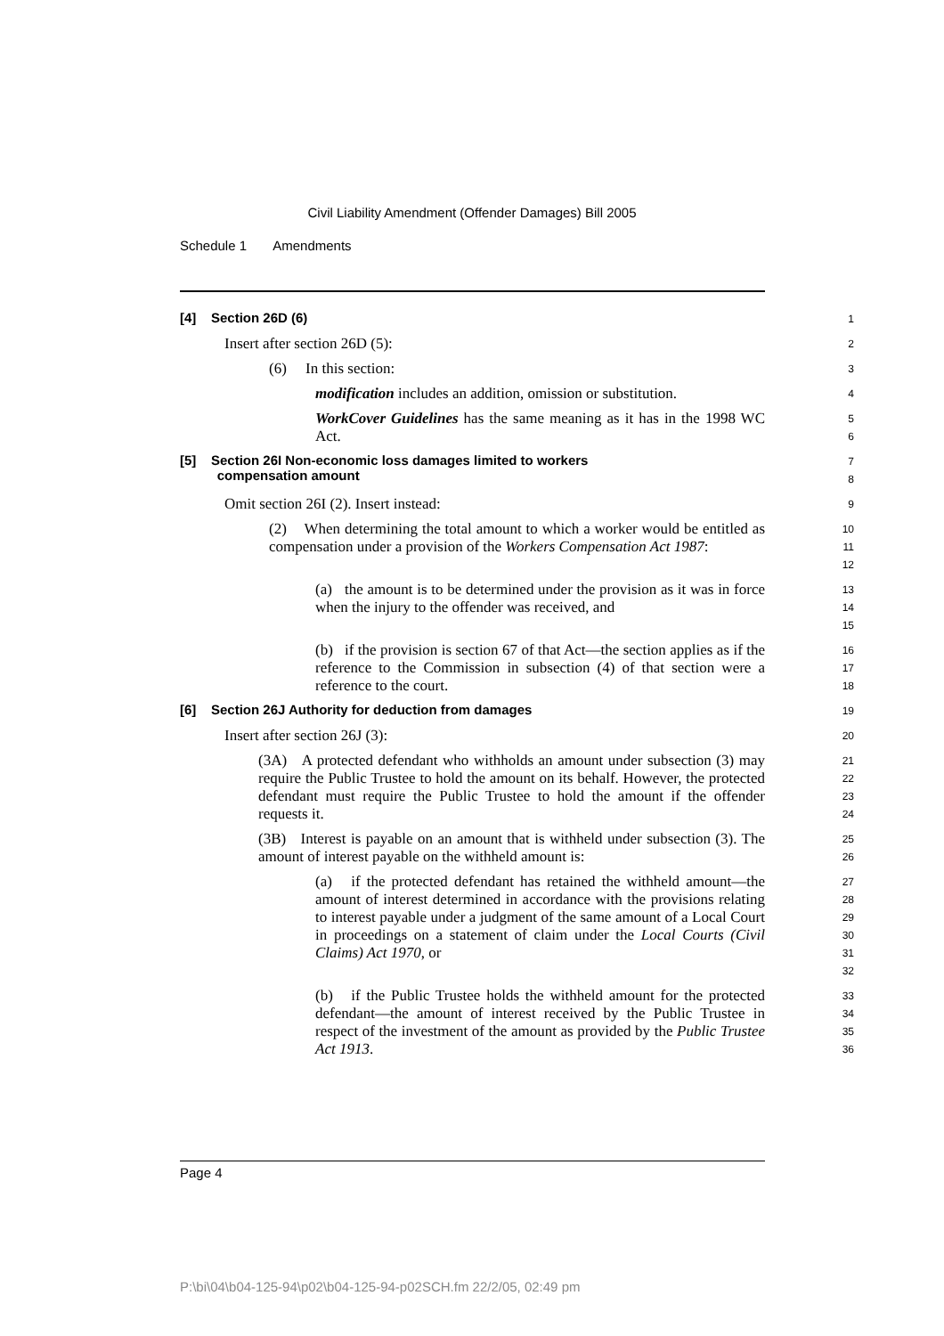Civil Liability Amendment (Offender Damages) Bill 2005
Schedule 1 Amendments
[4] Section 26D (6)
1
Insert after section 26D (5):
2
(6) In this section:
3
modification includes an addition, omission or substitution.
4
WorkCover Guidelines has the same meaning as it has in the 1998 WC Act.
5
6
[5] Section 26I Non-economic loss damages limited to workers
compensation amount
7
8
Omit section 26I (2). Insert instead:
9
(2) When determining the total amount to which a worker would be entitled as compensation under a provision of the Workers Compensation Act 1987:
10
11
12
(a) the amount is to be determined under the provision as it was in force when the injury to the offender was received, and
13
14
15
(b) if the provision is section 67 of that Act—the section applies as if the reference to the Commission in subsection (4) of that section were a reference to the court.
16
17
18
[6] Section 26J Authority for deduction from damages
19
Insert after section 26J (3):
20
(3A) A protected defendant who withholds an amount under subsection (3) may require the Public Trustee to hold the amount on its behalf. However, the protected defendant must require the Public Trustee to hold the amount if the offender requests it.
21
22
23
24
(3B) Interest is payable on an amount that is withheld under subsection (3). The amount of interest payable on the withheld amount is:
25
26
(a) if the protected defendant has retained the withheld amount—the amount of interest determined in accordance with the provisions relating to interest payable under a judgment of the same amount of a Local Court in proceedings on a statement of claim under the Local Courts (Civil Claims) Act 1970, or
27
28
29
30
31
32
(b) if the Public Trustee holds the withheld amount for the protected defendant—the amount of interest received by the Public Trustee in respect of the investment of the amount as provided by the Public Trustee Act 1913.
33
34
35
36
Page 4
P:\bi\04\b04-125-94\p02\b04-125-94-p02SCH.fm 22/2/05, 02:49 pm